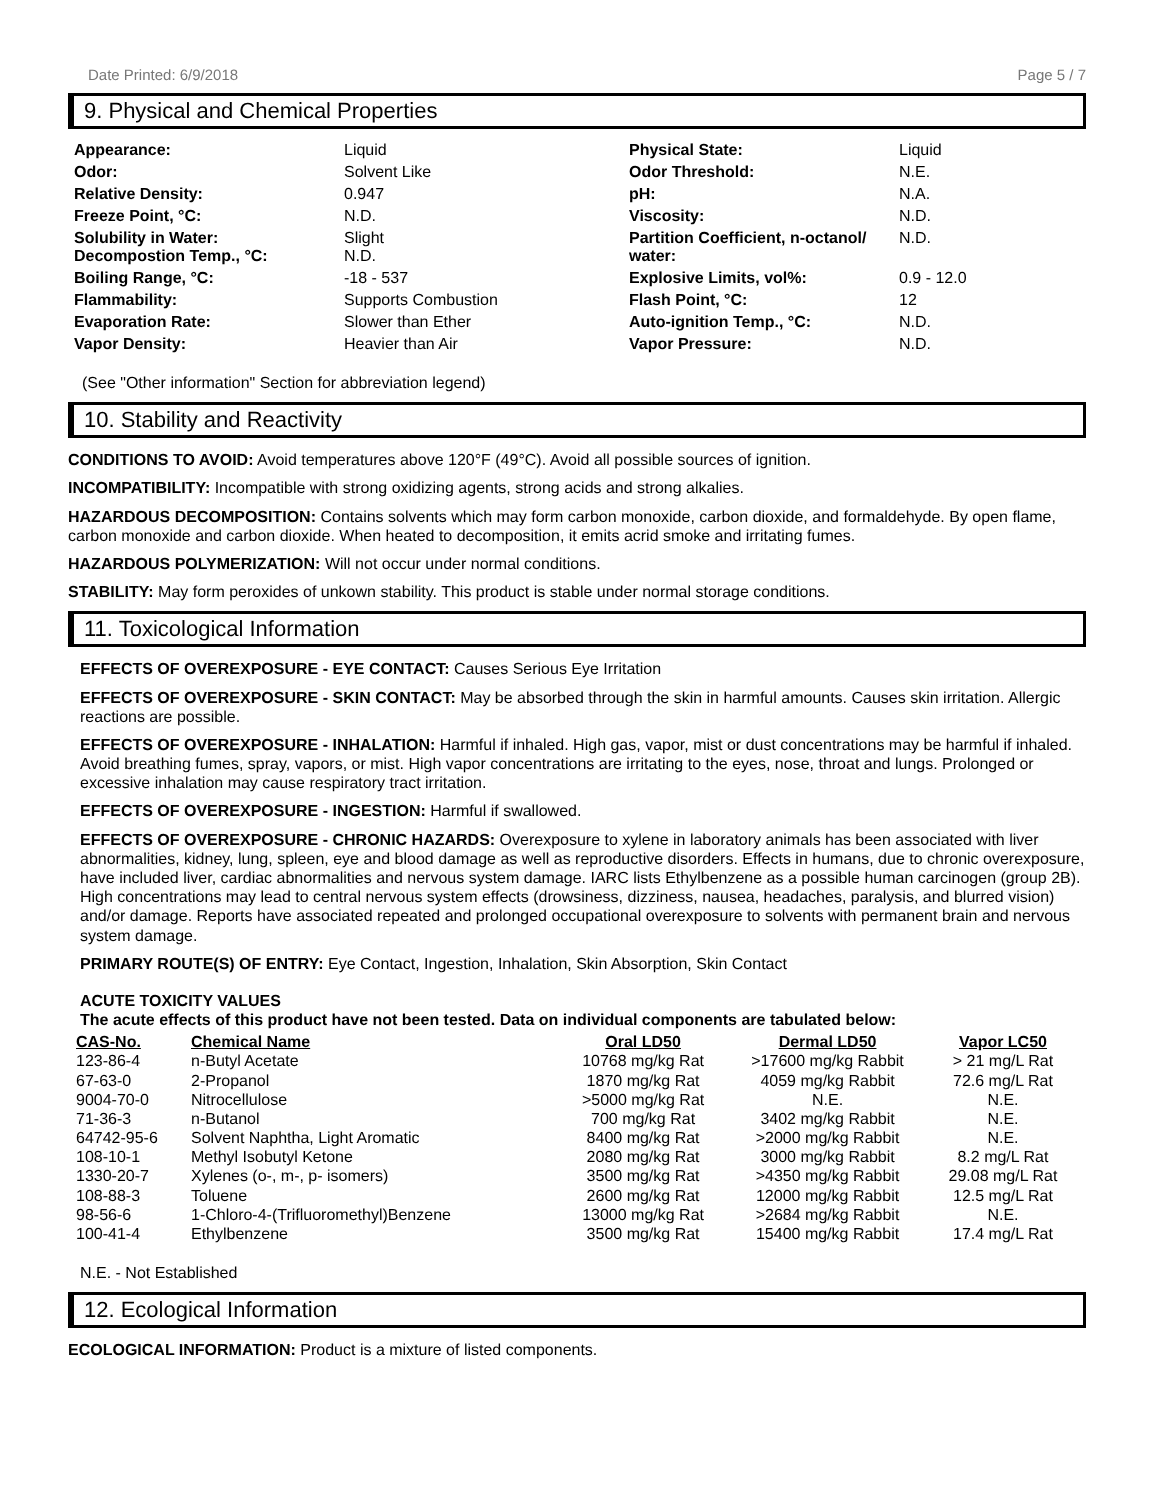Date Printed: 6/9/2018 Page 5 / 7
9. Physical and Chemical Properties
Appearance: Liquid Physical State: Liquid Odor: Solvent Like Odor Threshold: N.E. Relative Density: 0.947 pH: N.A. Freeze Point, °C: N.D. Viscosity: N.D. Solubility in Water:
Decompostion Temp., °C: Slight
N.D. Partition Coefficient, n-octanol/ water: N.D. Boiling Range, °C: -18 - 537 Explosive Limits, vol%: 0.9 - 12.0 Flammability: Supports Combustion Flash Point, °C: 12 Evaporation Rate: Slower than Ether Auto-ignition Temp., °C: N.D. Vapor Density: Heavier than Air Vapor Pressure: N.D.
(See "Other information" Section for abbreviation legend)
10. Stability and Reactivity
CONDITIONS TO AVOID: Avoid temperatures above 120°F (49°C). Avoid all possible sources of ignition.
INCOMPATIBILITY: Incompatible with strong oxidizing agents, strong acids and strong alkalies.
HAZARDOUS DECOMPOSITION: Contains solvents which may form carbon monoxide, carbon dioxide, and formaldehyde. By open flame, carbon monoxide and carbon dioxide. When heated to decomposition, it emits acrid smoke and irritating fumes.
HAZARDOUS POLYMERIZATION: Will not occur under normal conditions.
STABILITY: May form peroxides of unkown stability. This product is stable under normal storage conditions.
11. Toxicological Information
EFFECTS OF OVEREXPOSURE - EYE CONTACT: Causes Serious Eye Irritation
EFFECTS OF OVEREXPOSURE - SKIN CONTACT: May be absorbed through the skin in harmful amounts. Causes skin irritation. Allergic reactions are possible.
EFFECTS OF OVEREXPOSURE - INHALATION: Harmful if inhaled. High gas, vapor, mist or dust concentrations may be harmful if inhaled. Avoid breathing fumes, spray, vapors, or mist. High vapor concentrations are irritating to the eyes, nose, throat and lungs. Prolonged or excessive inhalation may cause respiratory tract irritation.
EFFECTS OF OVEREXPOSURE - INGESTION: Harmful if swallowed.
EFFECTS OF OVEREXPOSURE - CHRONIC HAZARDS: Overexposure to xylene in laboratory animals has been associated with liver abnormalities, kidney, lung, spleen, eye and blood damage as well as reproductive disorders. Effects in humans, due to chronic overexposure, have included liver, cardiac abnormalities and nervous system damage. IARC lists Ethylbenzene as a possible human carcinogen (group 2B). High concentrations may lead to central nervous system effects (drowsiness, dizziness, nausea, headaches, paralysis, and blurred vision) and/or damage. Reports have associated repeated and prolonged occupational overexposure to solvents with permanent brain and nervous system damage.
PRIMARY ROUTE(S) OF ENTRY: Eye Contact, Ingestion, Inhalation, Skin Absorption, Skin Contact
ACUTE TOXICITY VALUES
The acute effects of this product have not been tested. Data on individual components are tabulated below:
| CAS-No. | Chemical Name | Oral LD50 | Dermal LD50 | Vapor LC50 |
| --- | --- | --- | --- | --- |
| 123-86-4 | n-Butyl Acetate | 10768 mg/kg Rat | >17600 mg/kg Rabbit | > 21 mg/L Rat |
| 67-63-0 | 2-Propanol | 1870 mg/kg Rat | 4059 mg/kg Rabbit | 72.6 mg/L Rat |
| 9004-70-0 | Nitrocellulose | >5000 mg/kg Rat | N.E. | N.E. |
| 71-36-3 | n-Butanol | 700 mg/kg Rat | 3402 mg/kg Rabbit | N.E. |
| 64742-95-6 | Solvent Naphtha, Light Aromatic | 8400 mg/kg Rat | >2000 mg/kg Rabbit | N.E. |
| 108-10-1 | Methyl Isobutyl Ketone | 2080 mg/kg Rat | 3000 mg/kg Rabbit | 8.2 mg/L Rat |
| 1330-20-7 | Xylenes (o-, m-, p- isomers) | 3500 mg/kg Rat | >4350 mg/kg Rabbit | 29.08 mg/L Rat |
| 108-88-3 | Toluene | 2600 mg/kg Rat | 12000 mg/kg Rabbit | 12.5 mg/L Rat |
| 98-56-6 | 1-Chloro-4-(Trifluoromethyl)Benzene | 13000 mg/kg Rat | >2684 mg/kg Rabbit | N.E. |
| 100-41-4 | Ethylbenzene | 3500 mg/kg Rat | 15400 mg/kg Rabbit | 17.4 mg/L Rat |
N.E. - Not Established
12. Ecological Information
ECOLOGICAL INFORMATION: Product is a mixture of listed components.